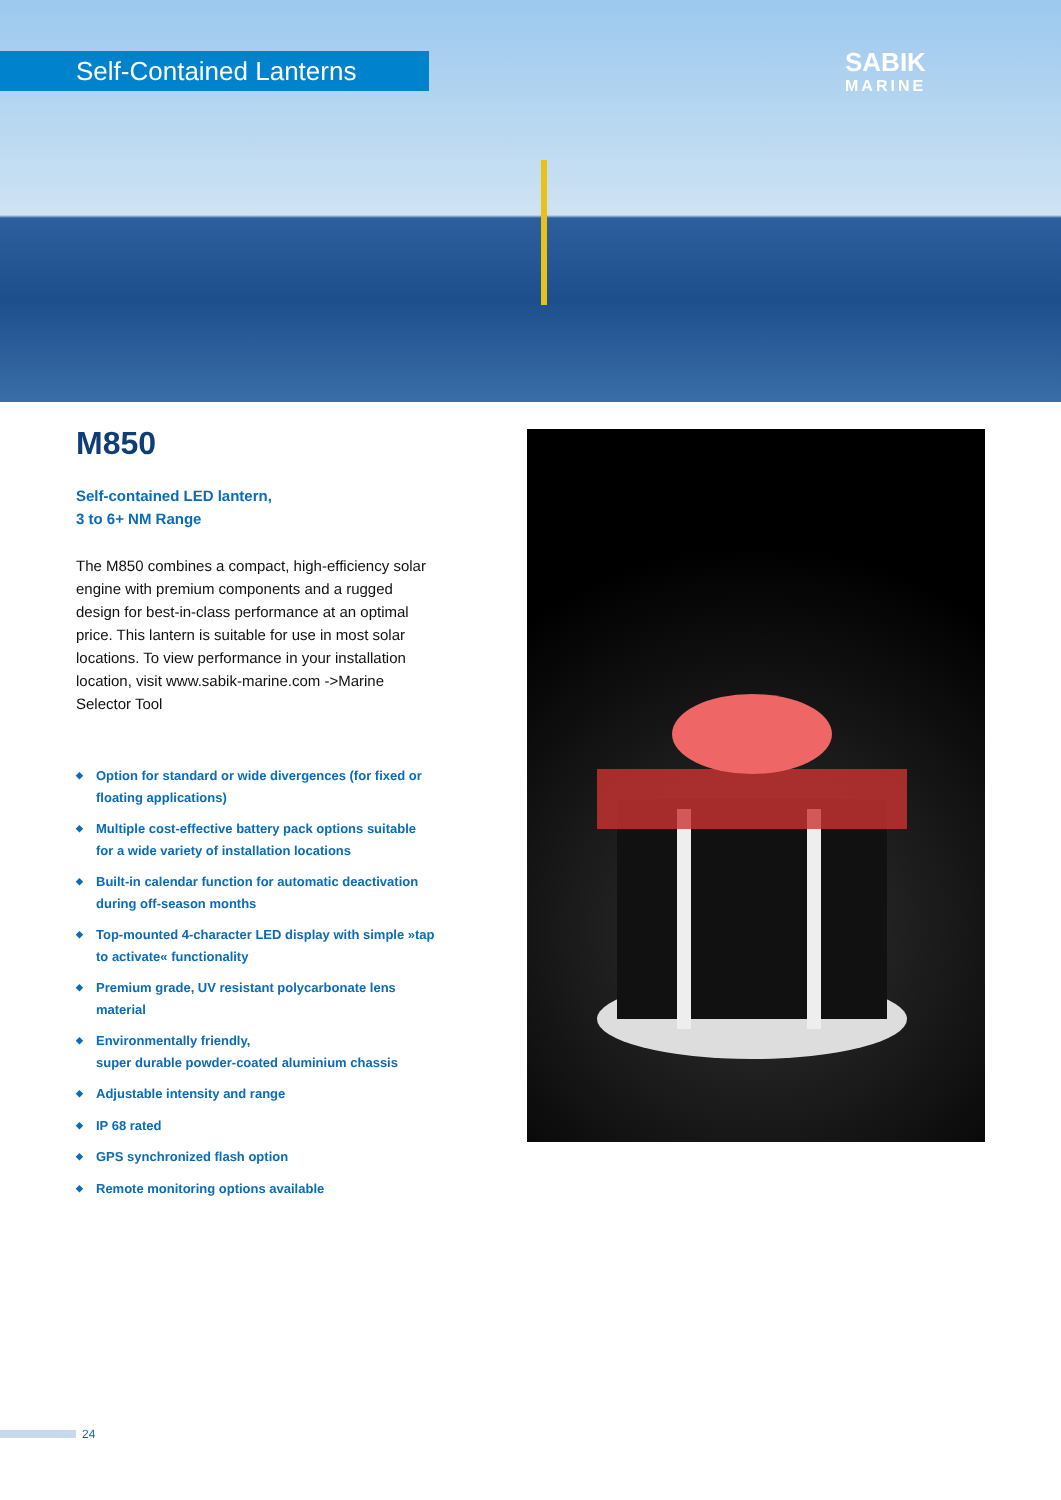Self-Contained Lanterns SABIK
MARINE
M850
Self-contained LED lantern,
3 to 6+ NM Range
The M850 combines a compact, high-efficiency solar engine with premium components and a rugged design for best-in-class performance at an optimal price. This lantern is suitable for use in most solar locations. To view performance in your installation location, visit www.sabik-marine.com ->Marine Selector Tool
◆ Option for standard or wide divergences (for fixed or floating applications)
◆ Multiple cost-effective battery pack options suitable for a wide variety of installation locations
◆ Built-in calendar function for automatic deactivation during off-season months
◆ Top-mounted 4-character LED display with simple »tap to activate« functionality
◆ Premium grade, UV resistant polycarbonate lens material
◆ Environmentally friendly,
super durable powder-coated aluminium chassis
◆ Adjustable intensity and range
◆ IP 68 rated
◆ GPS synchronized flash option
◆ Remote monitoring options available
24